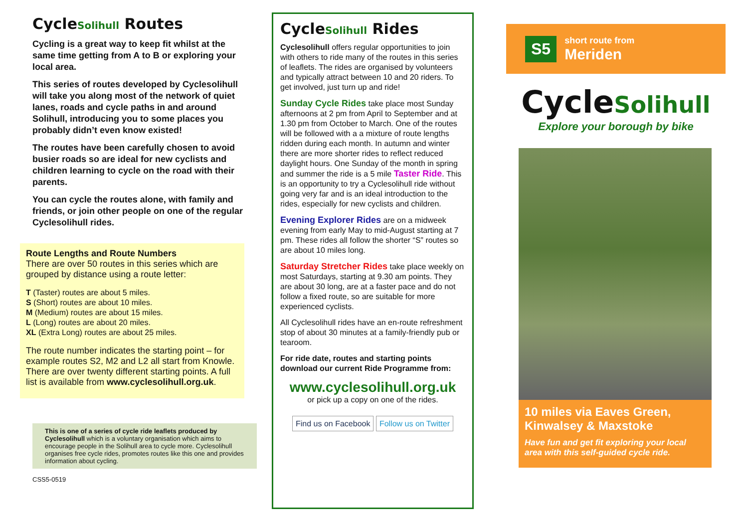CycleSolihull Routes
Cycling is a great way to keep fit whilst at the same time getting from A to B or exploring your local area.
This series of routes developed by Cyclesolihull will take you along most of the network of quiet lanes, roads and cycle paths in and around Solihull, introducing you to some places you probably didn’t even know existed!
The routes have been carefully chosen to avoid busier roads so are ideal for new cyclists and children learning to cycle on the road with their parents.
You can cycle the routes alone, with family and friends, or join other people on one of the regular Cyclesolihull rides.
Route Lengths and Route Numbers
There are over 50 routes in this series which are grouped by distance using a route letter:
T (Taster) routes are about 5 miles.
S (Short) routes are about 10 miles.
M (Medium) routes are about 15 miles.
L (Long) routes are about 20 miles.
XL (Extra Long) routes are about 25 miles.
The route number indicates the starting point – for example routes S2, M2 and L2 all start from Knowle. There are over twenty different starting points. A full list is available from www.cyclesolihull.org.uk.
This is one of a series of cycle ride leaflets produced by Cyclesolihull which is a voluntary organisation which aims to encourage people in the Solihull area to cycle more. Cyclesolihull organises free cycle rides, promotes routes like this one and provides information about cycling.
CSS5-0519
CycleSolihull Rides
Cyclesolihull offers regular opportunities to join with others to ride many of the routes in this series of leaflets. The rides are organised by volunteers and typically attract between 10 and 20 riders. To get involved, just turn up and ride!
Sunday Cycle Rides take place most Sunday afternoons at 2 pm from April to September and at 1.30 pm from October to March. One of the routes will be followed with a a mixture of route lengths ridden during each month. In autumn and winter there are more shorter rides to reflect reduced daylight hours. One Sunday of the month in spring and summer the ride is a 5 mile Taster Ride. This is an opportunity to try a Cyclesolihull ride without going very far and is an ideal introduction to the rides, especially for new cyclists and children.
Evening Explorer Rides are on a midweek evening from early May to mid-August starting at 7 pm. These rides all follow the shorter “S” routes so are about 10 miles long.
Saturday Stretcher Rides take place weekly on most Saturdays, starting at 9.30 am points. They are about 30 long, are at a faster pace and do not follow a fixed route, so are suitable for more experienced cyclists.
All Cyclesolihull rides have an en-route refreshment stop of about 30 minutes at a family-friendly pub or tearoom.
For ride date, routes and starting points download our current Ride Programme from:
www.cyclesolihull.org.uk
or pick up a copy on one of the rides.
Find us on Facebook Follow us on Twitter
S5
short route from
Meriden
CycleSolihull
Explore your borough by bike
10 miles via Eaves Green, Kinwalsey & Maxstoke
Have fun and get fit exploring your local area with this self-guided cycle ride.